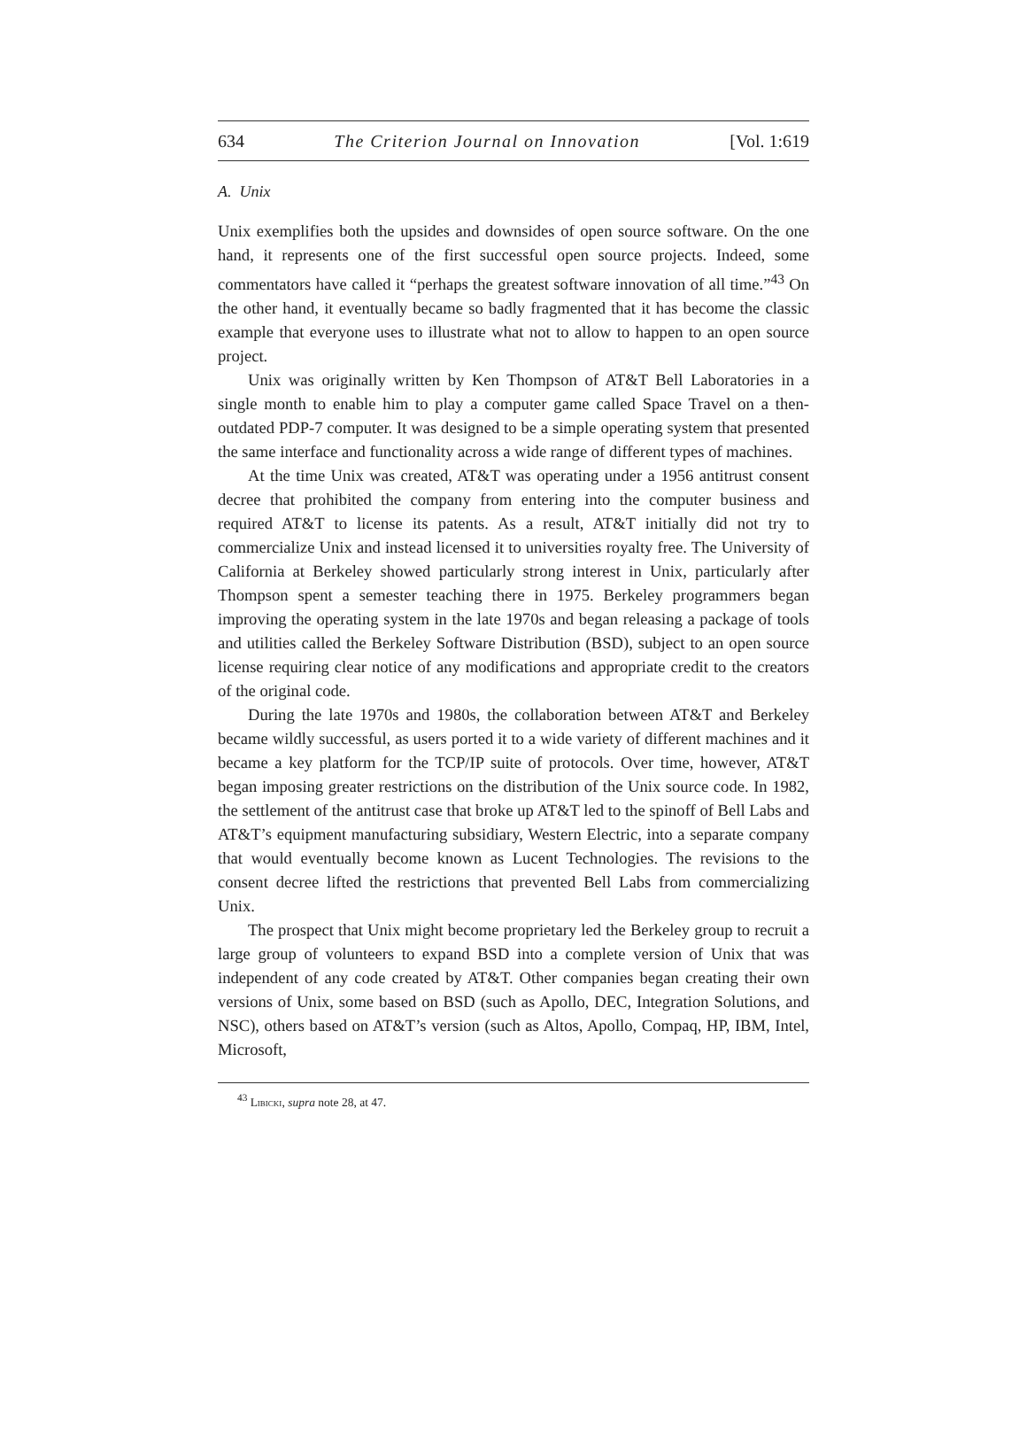634 The Criterion Journal on Innovation [Vol. 1:619
A. Unix
Unix exemplifies both the upsides and downsides of open source software. On the one hand, it represents one of the first successful open source projects. Indeed, some commentators have called it “perhaps the greatest software innovation of all time.”<sup>43</sup> On the other hand, it eventually became so badly fragmented that it has become the classic example that everyone uses to illustrate what not to allow to happen to an open source project.
Unix was originally written by Ken Thompson of AT&T Bell Laboratories in a single month to enable him to play a computer game called Space Travel on a then-outdated PDP-7 computer. It was designed to be a simple operating system that presented the same interface and functionality across a wide range of different types of machines.
At the time Unix was created, AT&T was operating under a 1956 antitrust consent decree that prohibited the company from entering into the computer business and required AT&T to license its patents. As a result, AT&T initially did not try to commercialize Unix and instead licensed it to universities royalty free. The University of California at Berkeley showed particularly strong interest in Unix, particularly after Thompson spent a semester teaching there in 1975. Berkeley programmers began improving the operating system in the late 1970s and began releasing a package of tools and utilities called the Berkeley Software Distribution (BSD), subject to an open source license requiring clear notice of any modifications and appropriate credit to the creators of the original code.
During the late 1970s and 1980s, the collaboration between AT&T and Berkeley became wildly successful, as users ported it to a wide variety of different machines and it became a key platform for the TCP/IP suite of protocols. Over time, however, AT&T began imposing greater restrictions on the distribution of the Unix source code. In 1982, the settlement of the antitrust case that broke up AT&T led to the spinoff of Bell Labs and AT&T’s equipment manufacturing subsidiary, Western Electric, into a separate company that would eventually become known as Lucent Technologies. The revisions to the consent decree lifted the restrictions that prevented Bell Labs from commercializing Unix.
The prospect that Unix might become proprietary led the Berkeley group to recruit a large group of volunteers to expand BSD into a complete version of Unix that was independent of any code created by AT&T. Other companies began creating their own versions of Unix, some based on BSD (such as Apollo, DEC, Integration Solutions, and NSC), others based on AT&T’s version (such as Altos, Apollo, Compaq, HP, IBM, Intel, Microsoft,
<sup>43</sup> Libicki, supra note 28, at 47.